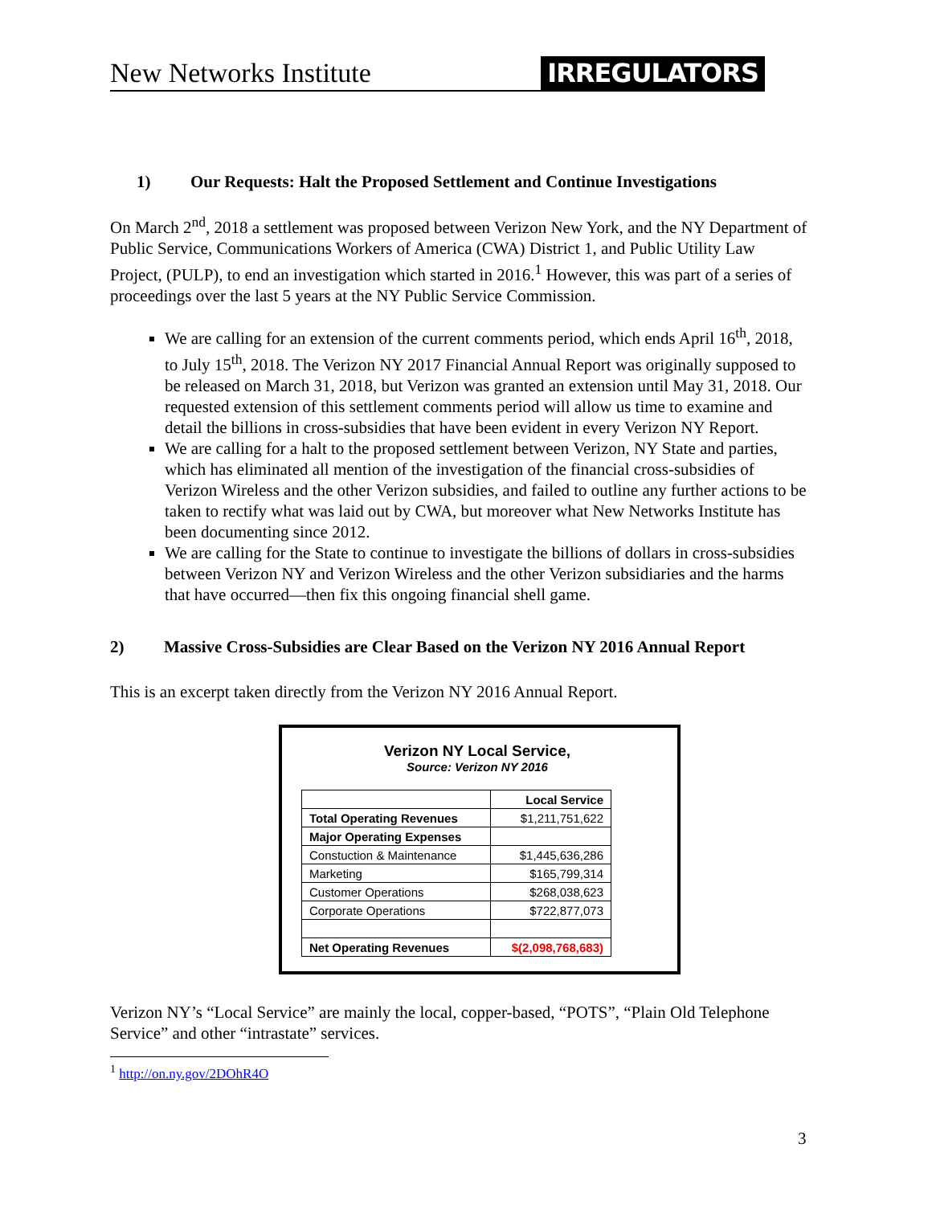New Networks Institute
IRREGULATORS
1) Our Requests: Halt the Proposed Settlement and Continue Investigations
On March 2<sup>nd</sup>, 2018 a settlement was proposed between Verizon New York, and the NY Department of Public Service, Communications Workers of America (CWA) District 1, and Public Utility Law Project, (PULP), to end an investigation which started in 2016.<sup>1</sup> However, this was part of a series of proceedings over the last 5 years at the NY Public Service Commission.
We are calling for an extension of the current comments period, which ends April 16<sup>th</sup>, 2018, to July 15<sup>th</sup>, 2018. The Verizon NY 2017 Financial Annual Report was originally supposed to be released on March 31, 2018, but Verizon was granted an extension until May 31, 2018. Our requested extension of this settlement comments period will allow us time to examine and detail the billions in cross-subsidies that have been evident in every Verizon NY Report.
We are calling for a halt to the proposed settlement between Verizon, NY State and parties, which has eliminated all mention of the investigation of the financial cross-subsidies of Verizon Wireless and the other Verizon subsidies, and failed to outline any further actions to be taken to rectify what was laid out by CWA, but moreover what New Networks Institute has been documenting since 2012.
We are calling for the State to continue to investigate the billions of dollars in cross-subsidies between Verizon NY and Verizon Wireless and the other Verizon subsidiaries and the harms that have occurred—then fix this ongoing financial shell game.
2) Massive Cross-Subsidies are Clear Based on the Verizon NY 2016 Annual Report
This is an excerpt taken directly from the Verizon NY 2016 Annual Report.
Verizon NY Local Service,
Source: Verizon NY 2016
| | Local Service |
| Total Operating Revenues | $1,211,751,622 |
| Major Operating Expenses | |
| Constuction & Maintenance | $1,445,636,286 |
| Marketing | $165,799,314 |
| Customer Operations | $268,038,623 |
| Corporate Operations | $722,877,073 |
| Net Operating Revenues | $(2,098,768,683) |
Verizon NY’s “Local Service” are mainly the local, copper-based, “POTS”, “Plain Old Telephone Service” and other “intrastate” services.
<sup>1</sup> http://on.ny.gov/2DOhR4O
3